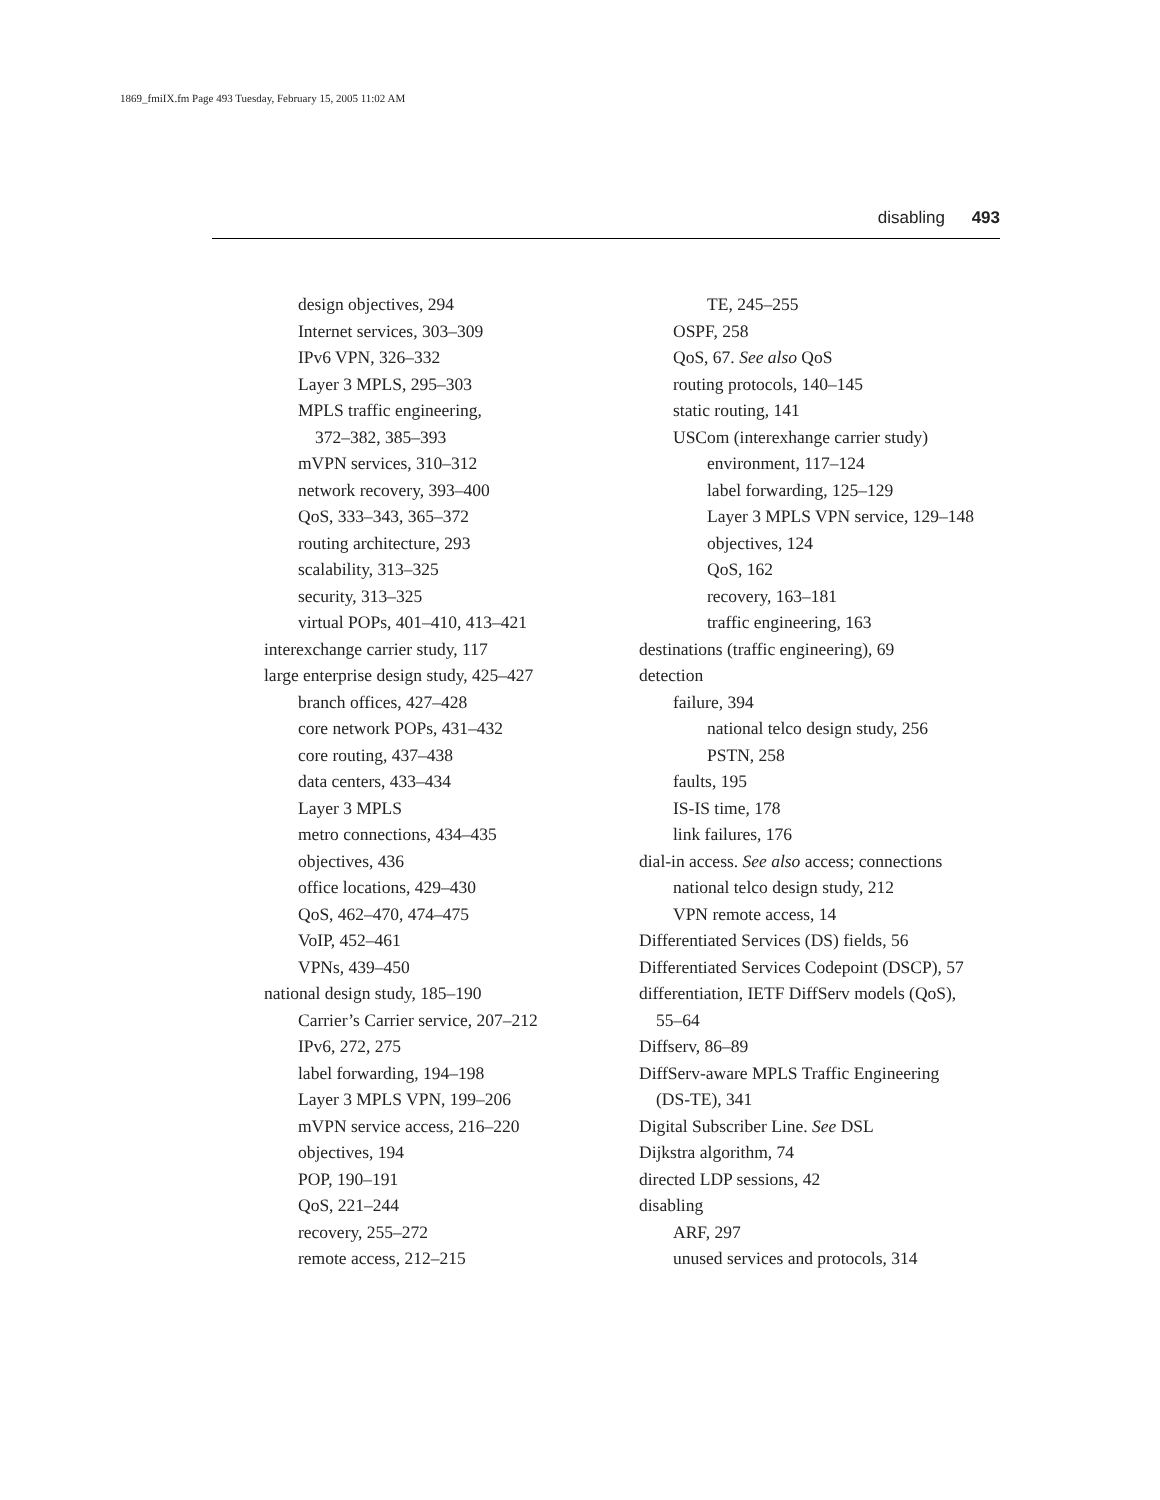1869_fmiIX.fm Page 493 Tuesday, February 15, 2005 11:02 AM
disabling 493
design objectives, 294
Internet services, 303–309
IPv6 VPN, 326–332
Layer 3 MPLS, 295–303
MPLS traffic engineering,
372–382, 385–393
mVPN services, 310–312
network recovery, 393–400
QoS, 333–343, 365–372
routing architecture, 293
scalability, 313–325
security, 313–325
virtual POPs, 401–410, 413–421
interexchange carrier study, 117
large enterprise design study, 425–427
branch offices, 427–428
core network POPs, 431–432
core routing, 437–438
data centers, 433–434
Layer 3 MPLS
metro connections, 434–435
objectives, 436
office locations, 429–430
QoS, 462–470, 474–475
VoIP, 452–461
VPNs, 439–450
national design study, 185–190
Carrier’s Carrier service, 207–212
IPv6, 272, 275
label forwarding, 194–198
Layer 3 MPLS VPN, 199–206
mVPN service access, 216–220
objectives, 194
POP, 190–191
QoS, 221–244
recovery, 255–272
remote access, 212–215
TE, 245–255
OSPF, 258
QoS, 67. See also QoS
routing protocols, 140–145
static routing, 141
USCom (interexhange carrier study)
environment, 117–124
label forwarding, 125–129
Layer 3 MPLS VPN service, 129–148
objectives, 124
QoS, 162
recovery, 163–181
traffic engineering, 163
destinations (traffic engineering), 69
detection
failure, 394
national telco design study, 256
PSTN, 258
faults, 195
IS-IS time, 178
link failures, 176
dial-in access. See also access; connections
national telco design study, 212
VPN remote access, 14
Differentiated Services (DS) fields, 56
Differentiated Services Codepoint (DSCP), 57
differentiation, IETF DiffServ models (QoS),
55–64
Diffserv, 86–89
DiffServ-aware MPLS Traffic Engineering
(DS-TE), 341
Digital Subscriber Line. See DSL
Dijkstra algorithm, 74
directed LDP sessions, 42
disabling
ARF, 297
unused services and protocols, 314